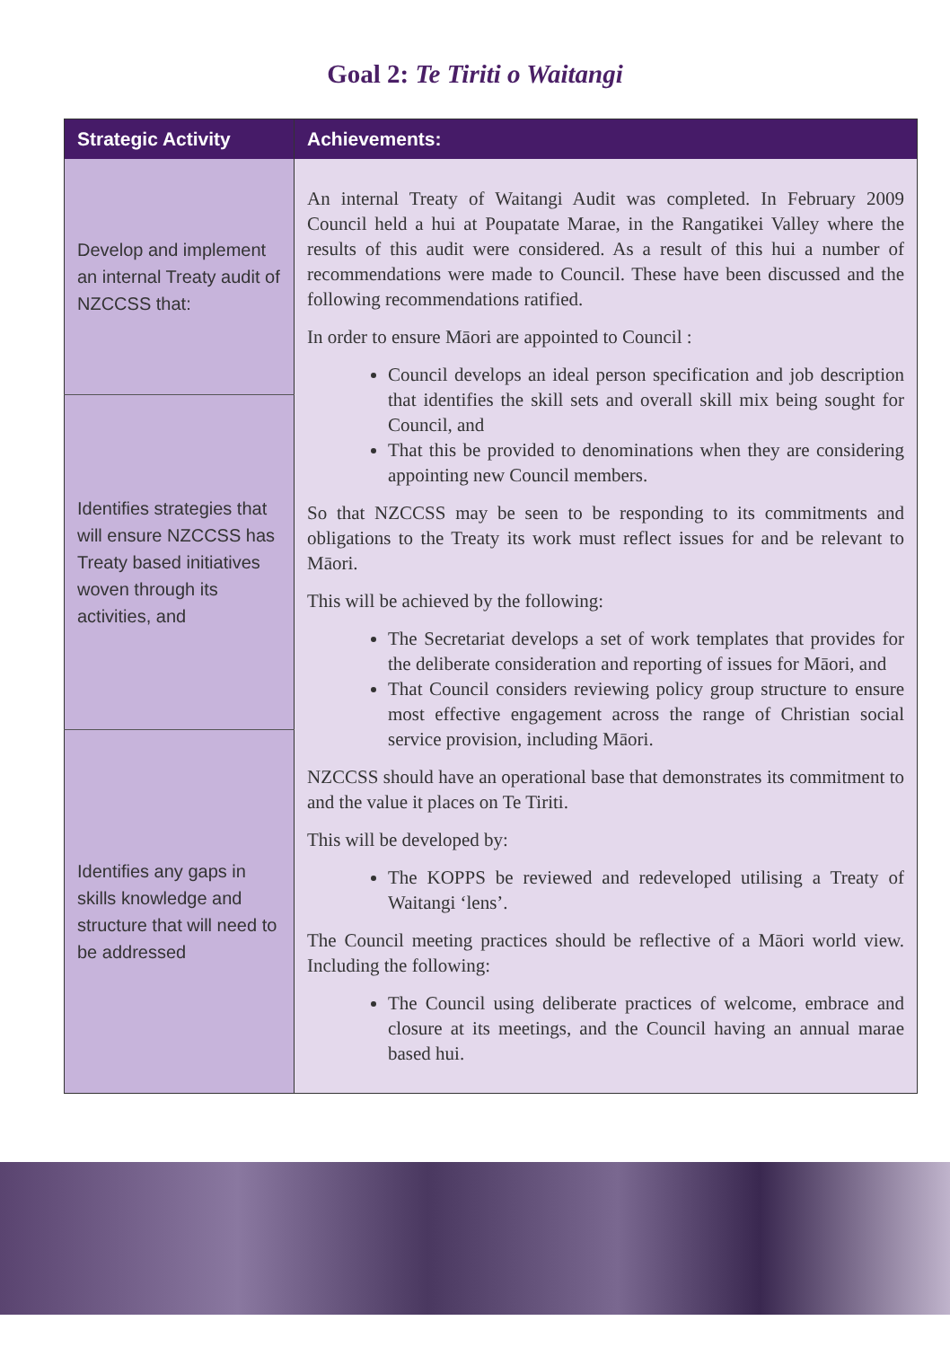Goal 2: Te Tiriti o Waitangi
| Strategic Activity | Achievements: |
| --- | --- |
| Develop and implement an internal Treaty audit of NZCCSS that: | An internal Treaty of Waitangi Audit was completed. In February 2009 Council held a hui at Poupatate Marae, in the Rangatikei Valley where the results of this audit were considered. As a result of this hui a number of recommendations were made to Council. These have been discussed and the following recommendations ratified. In order to ensure Māori are appointed to Council : Council develops an ideal person specification and job description that identifies the skill sets and overall skill mix being sought for Council, and That this be provided to denominations when they are considering appointing new Council members. So that NZCCSS may be seen to be responding to its commitments and obligations to the Treaty its work must reflect issues for and be relevant to Māori. This will be achieved by the following: The Secretariat develops a set of work templates that provides for the deliberate consideration and reporting of issues for Māori, and That Council considers reviewing policy group structure to ensure most effective engagement across the range of Christian social service provision, including Māori. NZCCSS should have an operational base that demonstrates its commitment to and the value it places on Te Tiriti. This will be developed by: The KOPPS be reviewed and redeveloped utilising a Treaty of Waitangi ‘lens’. The Council meeting practices should be reflective of a Māori world view. Including the following: The Council using deliberate practices of welcome, embrace and closure at its meetings, and the Council having an annual marae based hui. |
| Identifies strategies that will ensure NZCCSS has Treaty based initiatives woven through its activities, and | |
| Identifies any gaps in skills knowledge and structure that will need to be addressed | |